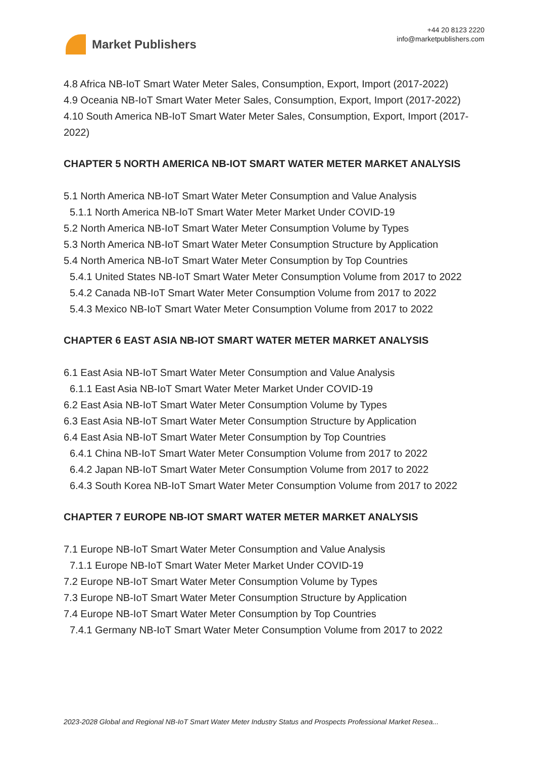Market Publishers
+44 20 8123 2220
info@marketpublishers.com
4.8 Africa NB-IoT Smart Water Meter Sales, Consumption, Export, Import (2017-2022)
4.9 Oceania NB-IoT Smart Water Meter Sales, Consumption, Export, Import (2017-2022)
4.10 South America NB-IoT Smart Water Meter Sales, Consumption, Export, Import (2017-2022)
CHAPTER 5 NORTH AMERICA NB-IOT SMART WATER METER MARKET ANALYSIS
5.1 North America NB-IoT Smart Water Meter Consumption and Value Analysis
5.1.1 North America NB-IoT Smart Water Meter Market Under COVID-19
5.2 North America NB-IoT Smart Water Meter Consumption Volume by Types
5.3 North America NB-IoT Smart Water Meter Consumption Structure by Application
5.4 North America NB-IoT Smart Water Meter Consumption by Top Countries
5.4.1 United States NB-IoT Smart Water Meter Consumption Volume from 2017 to 2022
5.4.2 Canada NB-IoT Smart Water Meter Consumption Volume from 2017 to 2022
5.4.3 Mexico NB-IoT Smart Water Meter Consumption Volume from 2017 to 2022
CHAPTER 6 EAST ASIA NB-IOT SMART WATER METER MARKET ANALYSIS
6.1 East Asia NB-IoT Smart Water Meter Consumption and Value Analysis
6.1.1 East Asia NB-IoT Smart Water Meter Market Under COVID-19
6.2 East Asia NB-IoT Smart Water Meter Consumption Volume by Types
6.3 East Asia NB-IoT Smart Water Meter Consumption Structure by Application
6.4 East Asia NB-IoT Smart Water Meter Consumption by Top Countries
6.4.1 China NB-IoT Smart Water Meter Consumption Volume from 2017 to 2022
6.4.2 Japan NB-IoT Smart Water Meter Consumption Volume from 2017 to 2022
6.4.3 South Korea NB-IoT Smart Water Meter Consumption Volume from 2017 to 2022
CHAPTER 7 EUROPE NB-IOT SMART WATER METER MARKET ANALYSIS
7.1 Europe NB-IoT Smart Water Meter Consumption and Value Analysis
7.1.1 Europe NB-IoT Smart Water Meter Market Under COVID-19
7.2 Europe NB-IoT Smart Water Meter Consumption Volume by Types
7.3 Europe NB-IoT Smart Water Meter Consumption Structure by Application
7.4 Europe NB-IoT Smart Water Meter Consumption by Top Countries
7.4.1 Germany NB-IoT Smart Water Meter Consumption Volume from 2017 to 2022
2023-2028 Global and Regional NB-IoT Smart Water Meter Industry Status and Prospects Professional Market Resea...